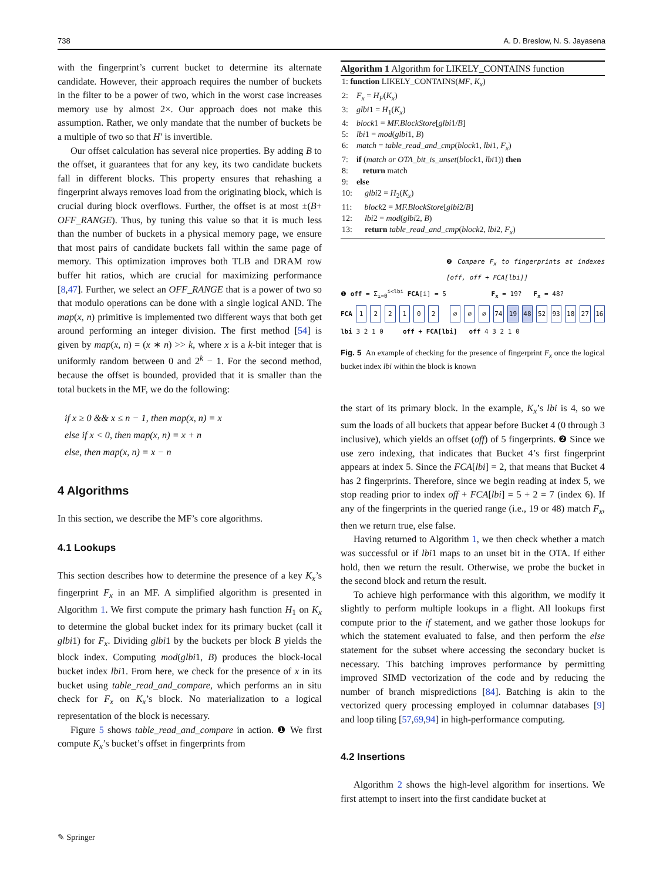738 A. D. Breslow, N. S. Jayasena
with the fingerprint’s current bucket to determine its alternate candidate. However, their approach requires the number of buckets in the filter to be a power of two, which in the worst case increases memory use by almost 2×. Our approach does not make this assumption. Rather, we only mandate that the number of buckets be a multiple of two so that H′ is invertible.
Our offset calculation has several nice properties. By adding B to the offset, it guarantees that for any key, its two candidate buckets fall in different blocks. This property ensures that rehashing a fingerprint always removes load from the originating block, which is crucial during block overflows. Further, the offset is at most ±(B+ OFF_RANGE). Thus, by tuning this value so that it is much less than the number of buckets in a physical memory page, we ensure that most pairs of candidate buckets fall within the same page of memory. This optimization improves both TLB and DRAM row buffer hit ratios, which are crucial for maximizing performance [8,47]. Further, we select an OFF_RANGE that is a power of two so that modulo operations can be done with a single logical AND. The map(x, n) primitive is implemented two different ways that both get around performing an integer division. The first method [54] is given by map(x, n) = (x ∗ n) >> k, where x is a k-bit integer that is uniformly random between 0 and 2<sup>k</sup> − 1. For the second method, because the offset is bounded, provided that it is smaller than the total buckets in the MF, we do the following:
if x ≥ 0 && x ≤ n − 1, then map(x, n) = x
else if x < 0, then map(x, n) = x + n
else, then map(x, n) = x − n
4 Algorithms
In this section, we describe the MF’s core algorithms.
4.1 Lookups
This section describes how to determine the presence of a key K<sub>x</sub>’s fingerprint F<sub>x</sub> in an MF. A simplified algorithm is presented in Algorithm 1. We first compute the primary hash function H<sub>1</sub> on K<sub>x</sub> to determine the global bucket index for its primary bucket (call it glbi1) for F<sub>x</sub>. Dividing glbi1 by the buckets per block B yields the block index. Computing mod(glbi1, B) produces the block-local bucket index lbi1. From here, we check for the presence of x in its bucket using table_read_and_compare, which performs an in situ check for F<sub>x</sub> on K<sub>x</sub>’s block. No materialization to a logical representation of the block is necessary.
Figure 5 shows table_read_and_compare in action. ❶ We first compute K<sub>x</sub>’s bucket’s offset in fingerprints from
Algorithm 1 Algorithm for LIKELY_CONTAINS function
1: function LIKELY_CONTAINS(MF, K<sub>x</sub>)
2: F<sub>x</sub> = H<sub>F</sub>(K<sub>x</sub>)
3: glbi1 = H<sub>1</sub>(K<sub>x</sub>)
4: block1 = MF.BlockStore[glbi1/B]
5: lbi1 = mod(glbi1, B)
6: match = table_read_and_cmp(block1, lbi1, F<sub>x</sub>)
7: if (match or OTA_bit_is_unset(block1, lbi1)) then
8: return match
9: else
10: glbi2 = H<sub>2</sub>(K<sub>x</sub>)
11: block2 = MF.BlockStore[glbi2/B]
12: lbi2 = mod(glbi2, B)
13: return table_read_and_cmp(block2, lbi2, F<sub>x</sub>)
❷ Compare F<sub>x</sub> to fingerprints at indexes [off, off + FCA[lbi]]
❶ off = Σ<sub>i=0</sub><sup>i<lbi</sup> FCA[i] = 5 F<sub>x</sub> = 19? F<sub>x</sub> = 48?
FCA 122102 ∅ ∅ ∅ 74 19 48 52 93 18 27 16
lbi 3 2 1 0 off + FCA[lbi] off 4 3 2 1 0
Fig. 5 An example of checking for the presence of fingerprint F<sub>x</sub> once the logical bucket index lbi within the block is known
the start of its primary block. In the example, K<sub>x</sub>’s lbi is 4, so we sum the loads of all buckets that appear before Bucket 4 (0 through 3 inclusive), which yields an offset (off) of 5 fingerprints. ❷ Since we use zero indexing, that indicates that Bucket 4’s first fingerprint appears at index 5. Since the FCA[lbi] = 2, that means that Bucket 4 has 2 fingerprints. Therefore, since we begin reading at index 5, we stop reading prior to index off + FCA[lbi] = 5 + 2 = 7 (index 6). If any of the fingerprints in the queried range (i.e., 19 or 48) match F<sub>x</sub>, then we return true, else false.
Having returned to Algorithm 1, we then check whether a match was successful or if lbi1 maps to an unset bit in the OTA. If either hold, then we return the result. Otherwise, we probe the bucket in the second block and return the result.
To achieve high performance with this algorithm, we modify it slightly to perform multiple lookups in a flight. All lookups first compute prior to the if statement, and we gather those lookups for which the statement evaluated to false, and then perform the else statement for the subset where accessing the secondary bucket is necessary. This batching improves performance by permitting improved SIMD vectorization of the code and by reducing the number of branch mispredictions [84]. Batching is akin to the vectorized query processing employed in columnar databases [9] and loop tiling [57,69,94] in high-performance computing.
4.2 Insertions
Algorithm 2 shows the high-level algorithm for insertions. We first attempt to insert into the first candidate bucket at
✎ Springer